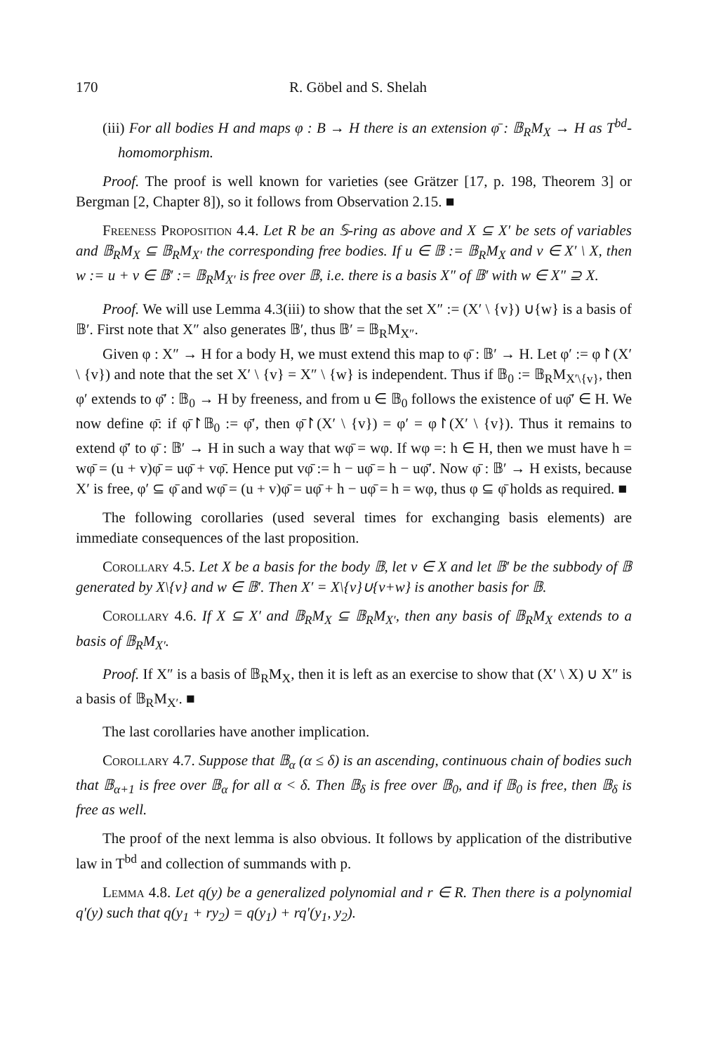170 R. Göbel and S. Shelah
(iii) For all bodies H and maps φ : B → H there is an extension φ̄ : 𝔹<sub>R</sub>M<sub>X</sub> → H as T<sup>bd</sup>-homomorphism.
Proof. The proof is well known for varieties (see Grätzer [17, p. 198, Theorem 3] or Bergman [2, Chapter 8]), so it follows from Observation 2.15. ■
Freeness Proposition 4.4. Let R be an 𝕊-ring as above and X ⊆ X′ be sets of variables and 𝔹<sub>R</sub>M<sub>X</sub> ⊆ 𝔹<sub>R</sub>M<sub>X′</sub> the corresponding free bodies. If u ∈ 𝔹 := 𝔹<sub>R</sub>M<sub>X</sub> and v ∈ X′ \ X, then w := u + v ∈ 𝔹′ := 𝔹<sub>R</sub>M<sub>X′</sub> is free over 𝔹, i.e. there is a basis X″ of 𝔹′ with w ∈ X″ ⊇ X.
Proof. We will use Lemma 4.3(iii) to show that the set X″ := (X′ \ {v}) ∪{w} is a basis of 𝔹′. First note that X″ also generates 𝔹′, thus 𝔹′ = 𝔹<sub>R</sub>M<sub>X″</sub>.
Given φ : X″ → H for a body H, we must extend this map to φ̄ : 𝔹′ → H. Let φ′ := φ↾(X′ \ {v}) and note that the set X′ \ {v} = X″ \ {w} is independent. Thus if 𝔹<sub>0</sub> := 𝔹<sub>R</sub>M<sub>X′\{v}</sub>, then φ′ extends to φ̄′ : 𝔹<sub>0</sub> → H by freeness, and from u ∈ 𝔹<sub>0</sub> follows the existence of uφ̄′ ∈ H. We now define φ̄: if φ̄↾𝔹<sub>0</sub> := φ̄′, then φ̄↾(X′ \ {v}) = φ′ = φ↾(X′ \ {v}). Thus it remains to extend φ̄′ to φ̄ : 𝔹′ → H in such a way that wφ̄ = wφ. If wφ =: h ∈ H, then we must have h = wφ̄ = (u + v)φ̄ = uφ̄ + vφ̄. Hence put vφ̄ := h − uφ̄ = h − uφ̄′. Now φ̄ : 𝔹′ → H exists, because X′ is free, φ′ ⊆ φ̄ and wφ̄ = (u + v)φ̄ = uφ̄ + h − uφ̄ = h = wφ, thus φ ⊆ φ̄ holds as required. ■
The following corollaries (used several times for exchanging basis elements) are immediate consequences of the last proposition.
Corollary 4.5. Let X be a basis for the body 𝔹, let v ∈ X and let 𝔹′ be the subbody of 𝔹 generated by X\{v} and w ∈ 𝔹′. Then X′ = X\{v}∪{v+w} is another basis for 𝔹.
Corollary 4.6. If X ⊆ X′ and 𝔹<sub>R</sub>M<sub>X</sub> ⊆ 𝔹<sub>R</sub>M<sub>X′</sub>, then any basis of 𝔹<sub>R</sub>M<sub>X</sub> extends to a basis of 𝔹<sub>R</sub>M<sub>X′</sub>.
Proof. If X″ is a basis of 𝔹<sub>R</sub>M<sub>X</sub>, then it is left as an exercise to show that (X′ \ X) ∪ X″ is a basis of 𝔹<sub>R</sub>M<sub>X′</sub>. ■
The last corollaries have another implication.
Corollary 4.7. Suppose that 𝔹<sub>α</sub> (α ≤ δ) is an ascending, continuous chain of bodies such that 𝔹<sub>α+1</sub> is free over 𝔹<sub>α</sub> for all α < δ. Then 𝔹<sub>δ</sub> is free over 𝔹<sub>0</sub>, and if 𝔹<sub>0</sub> is free, then 𝔹<sub>δ</sub> is free as well.
The proof of the next lemma is also obvious. It follows by application of the distributive law in T<sup>bd</sup> and collection of summands with p.
Lemma 4.8. Let q(y) be a generalized polynomial and r ∈ R. Then there is a polynomial q′(y) such that q(y<sub>1</sub> + ry<sub>2</sub>) = q(y<sub>1</sub>) + rq′(y<sub>1</sub>, y<sub>2</sub>).